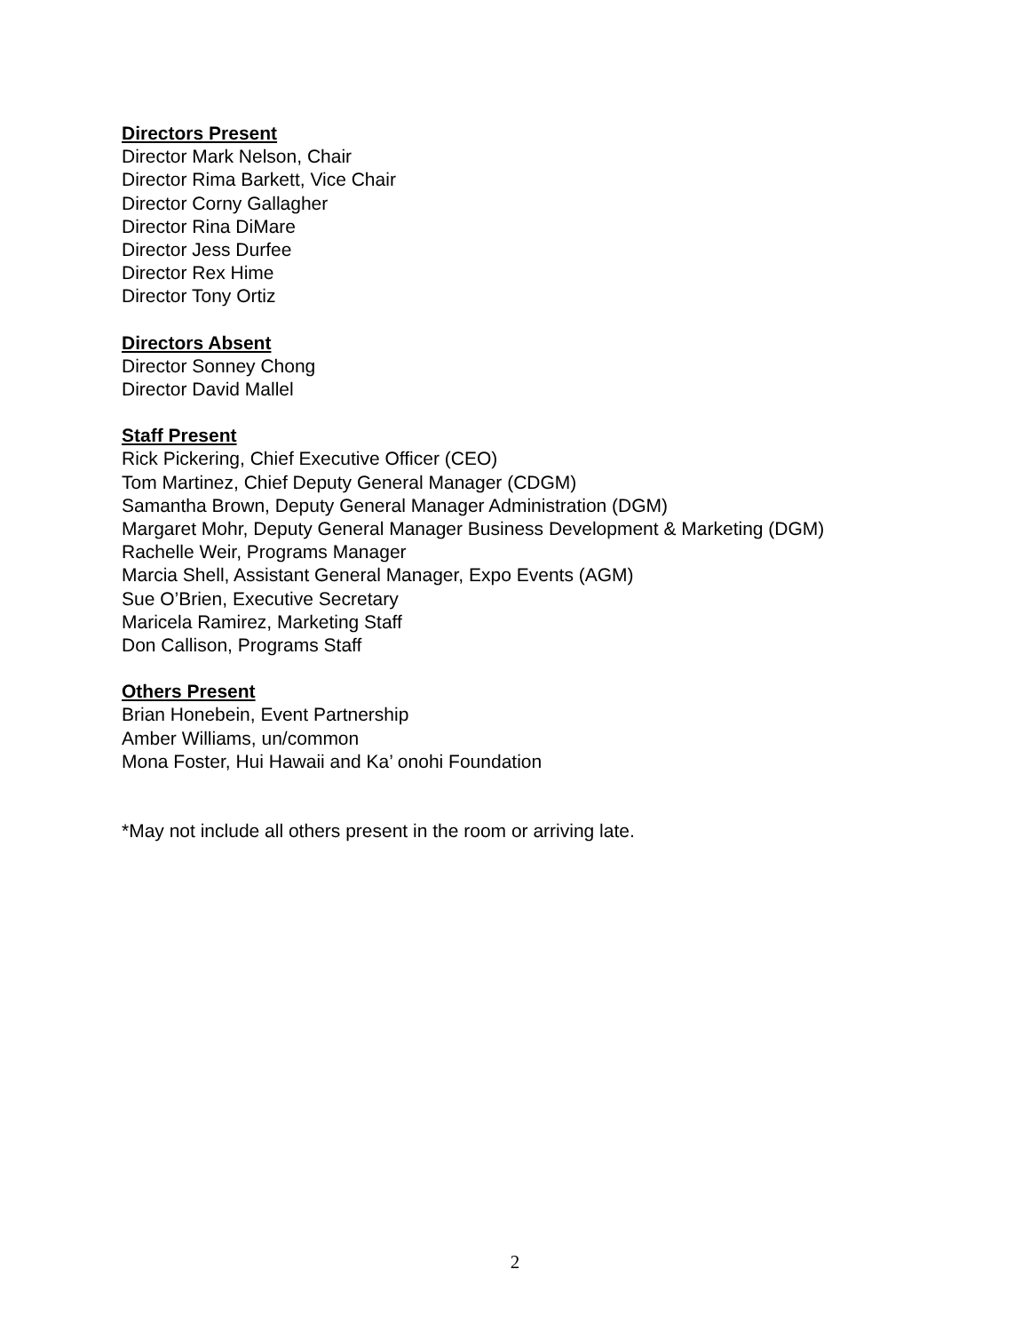Directors Present
Director Mark Nelson, Chair
Director Rima Barkett, Vice Chair
Director Corny Gallagher
Director Rina DiMare
Director Jess Durfee
Director Rex Hime
Director Tony Ortiz
Directors Absent
Director Sonney Chong
Director David Mallel
Staff Present
Rick Pickering, Chief Executive Officer (CEO)
Tom Martinez, Chief Deputy General Manager (CDGM)
Samantha Brown, Deputy General Manager Administration (DGM)
Margaret Mohr, Deputy General Manager Business Development & Marketing (DGM)
Rachelle Weir, Programs Manager
Marcia Shell, Assistant General Manager, Expo Events (AGM)
Sue O’Brien, Executive Secretary
Maricela Ramirez, Marketing Staff
Don Callison, Programs Staff
Others Present
Brian Honebein, Event Partnership
Amber Williams, un/common
Mona Foster, Hui Hawaii and Ka’ onohi Foundation
*May not include all others present in the room or arriving late.
2